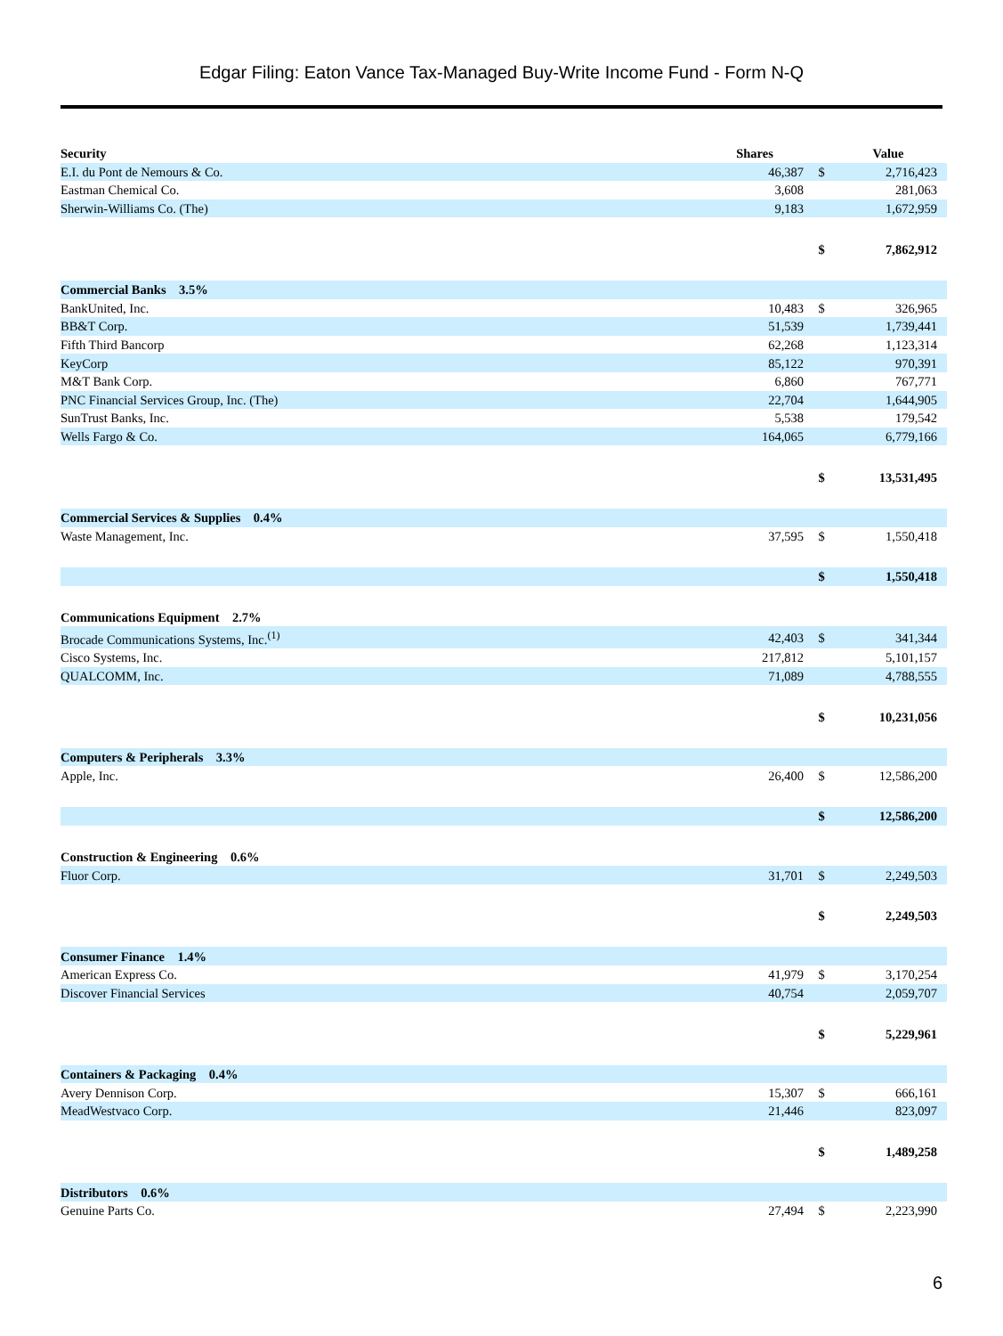Edgar Filing: Eaton Vance Tax-Managed Buy-Write Income Fund - Form N-Q
| Security | Shares | | Value |
| --- | --- | --- | --- |
| E.I. du Pont de Nemours & Co. | 46,387 | $ | 2,716,423 |
| Eastman Chemical Co. | 3,608 | | 281,063 |
| Sherwin-Williams Co. (The) | 9,183 | | 1,672,959 |
| | | $ | 7,862,912 |
| Commercial Banks 3.5% | | | |
| BankUnited, Inc. | 10,483 | $ | 326,965 |
| BB&T Corp. | 51,539 | | 1,739,441 |
| Fifth Third Bancorp | 62,268 | | 1,123,314 |
| KeyCorp | 85,122 | | 970,391 |
| M&T Bank Corp. | 6,860 | | 767,771 |
| PNC Financial Services Group, Inc. (The) | 22,704 | | 1,644,905 |
| SunTrust Banks, Inc. | 5,538 | | 179,542 |
| Wells Fargo & Co. | 164,065 | | 6,779,166 |
| | | $ | 13,531,495 |
| Commercial Services & Supplies 0.4% | | | |
| Waste Management, Inc. | 37,595 | $ | 1,550,418 |
| | | $ | 1,550,418 |
| Communications Equipment 2.7% | | | |
| Brocade Communications Systems, Inc.<sup>(1)</sup> | 42,403 | $ | 341,344 |
| Cisco Systems, Inc. | 217,812 | | 5,101,157 |
| QUALCOMM, Inc. | 71,089 | | 4,788,555 |
| | | $ | 10,231,056 |
| Computers & Peripherals 3.3% | | | |
| Apple, Inc. | 26,400 | $ | 12,586,200 |
| | | $ | 12,586,200 |
| Construction & Engineering 0.6% | | | |
| Fluor Corp. | 31,701 | $ | 2,249,503 |
| | | $ | 2,249,503 |
| Consumer Finance 1.4% | | | |
| American Express Co. | 41,979 | $ | 3,170,254 |
| Discover Financial Services | 40,754 | | 2,059,707 |
| | | $ | 5,229,961 |
| Containers & Packaging 0.4% | | | |
| Avery Dennison Corp. | 15,307 | $ | 666,161 |
| MeadWestvaco Corp. | 21,446 | | 823,097 |
| | | $ | 1,489,258 |
| Distributors 0.6% | | | |
| Genuine Parts Co. | 27,494 | $ | 2,223,990 |
6